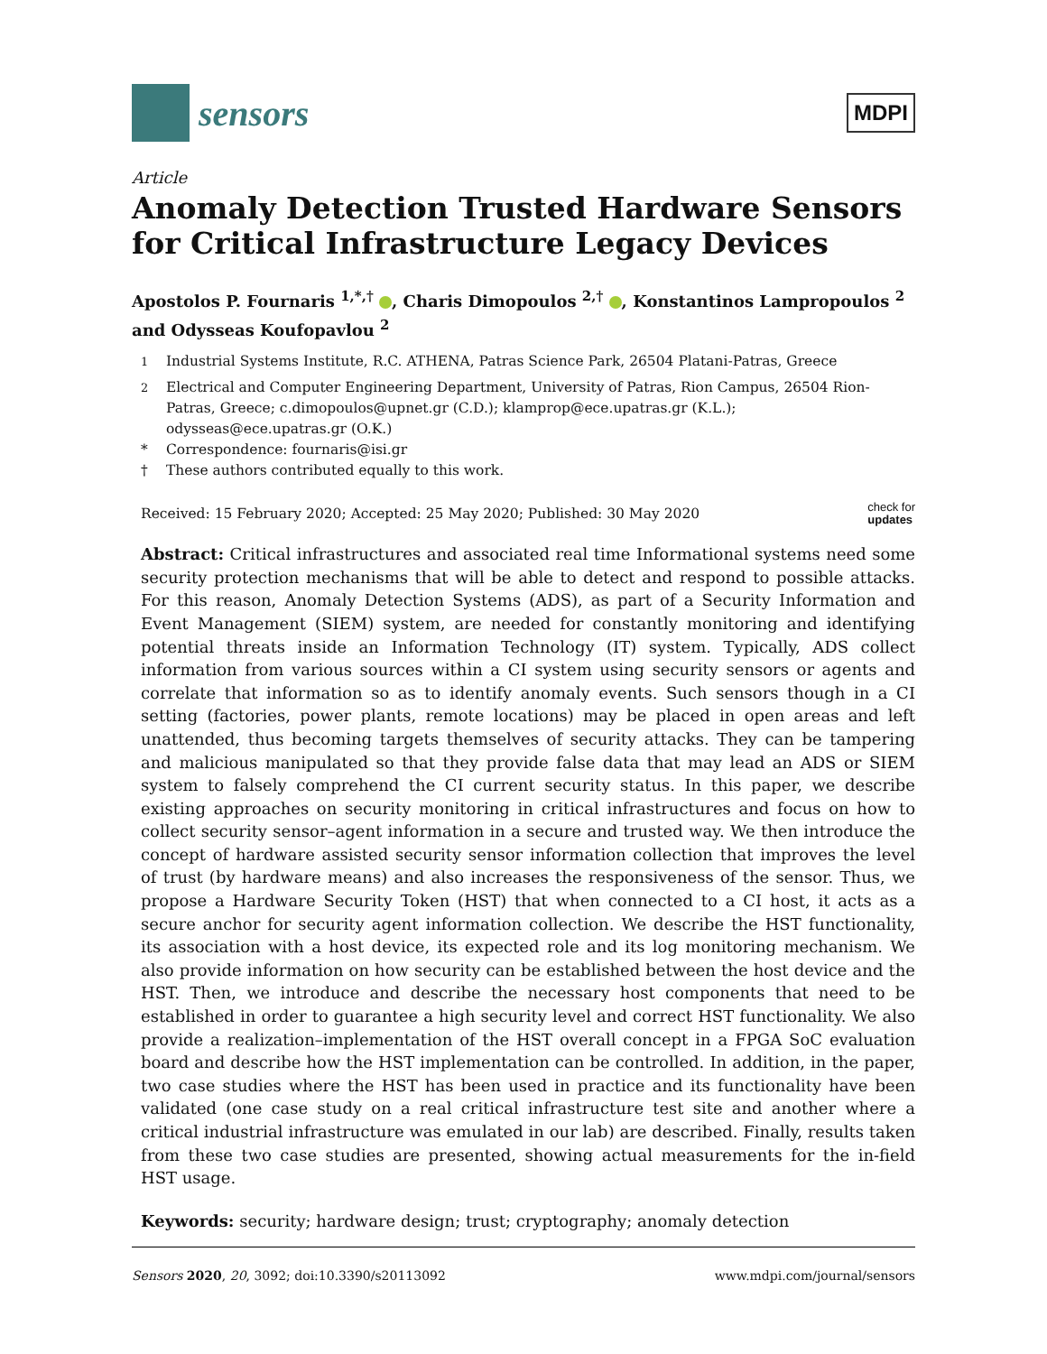sensors
MDPI
Article
Anomaly Detection Trusted Hardware Sensors for Critical Infrastructure Legacy Devices
Apostolos P. Fournaris <sup>1,*,†</sup> , Charis Dimopoulos <sup>2,†</sup> , Konstantinos Lampropoulos <sup>2</sup> and Odysseas Koufopavlou <sup>2</sup>
<sup>1</sup> Industrial Systems Institute, R.C. ATHENA, Patras Science Park, 26504 Platani-Patras, Greece
<sup>2</sup> Electrical and Computer Engineering Department, University of Patras, Rion Campus, 26504 Rion-Patras, Greece; c.dimopoulos@upnet.gr (C.D.); klamprop@ece.upatras.gr (K.L.); odysseas@ece.upatras.gr (O.K.)
* Correspondence: fournaris@isi.gr
† These authors contributed equally to this work.
Received: 15 February 2020; Accepted: 25 May 2020; Published: 30 May 2020 check for
updates
Abstract: Critical infrastructures and associated real time Informational systems need some security protection mechanisms that will be able to detect and respond to possible attacks. For this reason, Anomaly Detection Systems (ADS), as part of a Security Information and Event Management (SIEM) system, are needed for constantly monitoring and identifying potential threats inside an Information Technology (IT) system. Typically, ADS collect information from various sources within a CI system using security sensors or agents and correlate that information so as to identify anomaly events. Such sensors though in a CI setting (factories, power plants, remote locations) may be placed in open areas and left unattended, thus becoming targets themselves of security attacks. They can be tampering and malicious manipulated so that they provide false data that may lead an ADS or SIEM system to falsely comprehend the CI current security status. In this paper, we describe existing approaches on security monitoring in critical infrastructures and focus on how to collect security sensor–agent information in a secure and trusted way. We then introduce the concept of hardware assisted security sensor information collection that improves the level of trust (by hardware means) and also increases the responsiveness of the sensor. Thus, we propose a Hardware Security Token (HST) that when connected to a CI host, it acts as a secure anchor for security agent information collection. We describe the HST functionality, its association with a host device, its expected role and its log monitoring mechanism. We also provide information on how security can be established between the host device and the HST. Then, we introduce and describe the necessary host components that need to be established in order to guarantee a high security level and correct HST functionality. We also provide a realization–implementation of the HST overall concept in a FPGA SoC evaluation board and describe how the HST implementation can be controlled. In addition, in the paper, two case studies where the HST has been used in practice and its functionality have been validated (one case study on a real critical infrastructure test site and another where a critical industrial infrastructure was emulated in our lab) are described. Finally, results taken from these two case studies are presented, showing actual measurements for the in-field HST usage.
Keywords: security; hardware design; trust; cryptography; anomaly detection
Sensors 2020, 20, 3092; doi:10.3390/s20113092 www.mdpi.com/journal/sensors